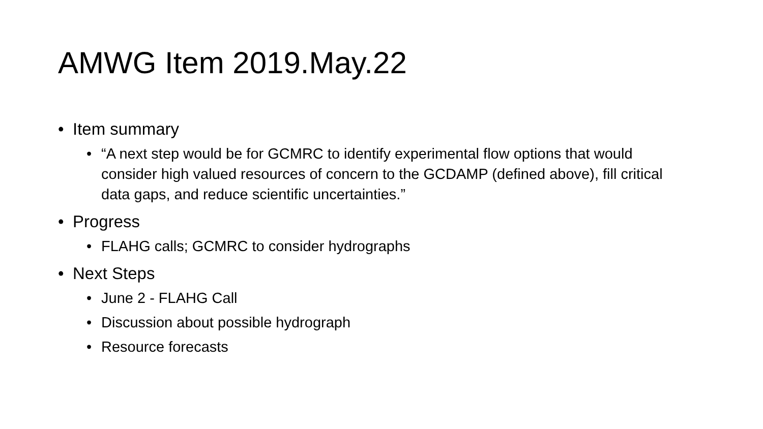AMWG Item 2019.May.22
• Item summary
• “A next step would be for GCMRC to identify experimental flow options that would consider high valued resources of concern to the GCDAMP (defined above), fill critical data gaps, and reduce scientific uncertainties.”
• Progress
• FLAHG calls; GCMRC to consider hydrographs
• Next Steps
• June 2 - FLAHG Call
• Discussion about possible hydrograph
• Resource forecasts